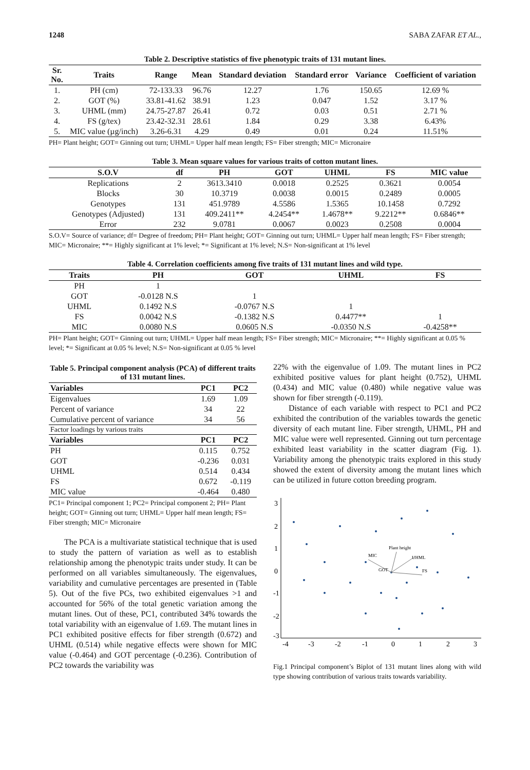1248 SABA ZAFAR ET AL.,
Table 2. Descriptive statistics of five phenotypic traits of 131 mutant lines.
| Sr. No. | Traits | Range | Mean | Standard deviation | Standard error | Variance | Coefficient of variation |
| --- | --- | --- | --- | --- | --- | --- | --- |
| 1. | PH (cm) | 72-133.33 | 96.76 | 12.27 | 1.76 | 150.65 | 12.69 % |
| 2. | GOT (%) | 33.81-41.62 | 38.91 | 1.23 | 0.047 | 1.52 | 3.17 % |
| 3. | UHML (mm) | 24.75-27.87 | 26.41 | 0.72 | 0.03 | 0.51 | 2.71 % |
| 4. | FS (g/tex) | 23.42-32.31 | 28.61 | 1.84 | 0.29 | 3.38 | 6.43% |
| 5. | MIC value (µg/inch) | 3.26-6.31 | 4.29 | 0.49 | 0.01 | 0.24 | 11.51% |
PH= Plant height; GOT= Ginning out turn; UHML= Upper half mean length; FS= Fiber strength; MIC= Micronaire
Table 3. Mean square values for various traits of cotton mutant lines.
| S.O.V | df | PH | GOT | UHML | FS | MIC value |
| --- | --- | --- | --- | --- | --- | --- |
| Replications | 2 | 3613.3410 | 0.0018 | 0.2525 | 0.3621 | 0.0054 |
| Blocks | 30 | 10.3719 | 0.0038 | 0.0015 | 0.2489 | 0.0005 |
| Genotypes | 131 | 451.9789 | 4.5586 | 1.5365 | 10.1458 | 0.7292 |
| Genotypes (Adjusted) | 131 | 409.2411** | 4.2454** | 1.4678** | 9.2212** | 0.6846** |
| Error | 232 | 9.0781 | 0.0067 | 0.0023 | 0.2508 | 0.0004 |
S.O.V= Source of variance; df= Degree of freedom; PH= Plant height; GOT= Ginning out turn; UHML= Upper half mean length; FS= Fiber strength; MIC= Micronaire; **= Highly significant at 1% level; *= Significant at 1% level; N.S= Non-significant at 1% level
Table 4. Correlation coefficients among five traits of 131 mutant lines and wild type.
| Traits | PH | GOT | UHML | FS |
| --- | --- | --- | --- | --- |
| PH | 1 | | | |
| GOT | -0.0128 N.S | 1 | | |
| UHML | 0.1492 N.S | -0.0767 N.S | 1 | |
| FS | 0.0042 N.S | -0.1382 N.S | 0.4477** | 1 |
| MIC | 0.0080 N.S | 0.0605 N.S | -0.0350 N.S | -0.4258** |
PH= Plant height; GOT= Ginning out turn; UHML= Upper half mean length; FS= Fiber strength; MIC= Micronaire; **= Highly significant at 0.05 % level; *= Significant at 0.05 % level; N.S= Non-significant at 0.05 % level
Table 5. Principal component analysis (PCA) of different traits of 131 mutant lines.
| Variables | PC1 | PC2 |
| --- | --- | --- |
| Eigenvalues | 1.69 | 1.09 |
| Percent of variance | 34 | 22 |
| Cumulative percent of variance | 34 | 56 |
| Factor loadings by various traits | | |
| Variables | PC1 | PC2 |
| PH | 0.115 | 0.752 |
| GOT | -0.236 | 0.031 |
| UHML | 0.514 | 0.434 |
| FS | 0.672 | -0.119 |
| MIC value | -0.464 | 0.480 |
PC1= Principal component 1; PC2= Principal component 2; PH= Plant height; GOT= Ginning out turn; UHML= Upper half mean length; FS= Fiber strength; MIC= Micronaire
The PCA is a multivariate statistical technique that is used to study the pattern of variation as well as to establish relationship among the phenotypic traits under study. It can be performed on all variables simultaneously. The eigenvalues, variability and cumulative percentages are presented in (Table 5). Out of the five PCs, two exhibited eigenvalues >1 and accounted for 56% of the total genetic variation among the mutant lines. Out of these, PC1, contributed 34% towards the total variability with an eigenvalue of 1.69. The mutant lines in PC1 exhibited positive effects for fiber strength (0.672) and UHML (0.514) while negative effects were shown for MIC value (-0.464) and GOT percentage (-0.236). Contribution of PC2 towards the variability was
22% with the eigenvalue of 1.09. The mutant lines in PC2 exhibited positive values for plant height (0.752), UHML (0.434) and MIC value (0.480) while negative value was shown for fiber strength (-0.119).
Distance of each variable with respect to PC1 and PC2 exhibited the contribution of the variables towards the genetic diversity of each mutant line. Fiber strength, UHML, PH and MIC value were well represented. Ginning out turn percentage exhibited least variability in the scatter diagram (Fig. 1). Variability among the phenotypic traits explored in this study showed the extent of diversity among the mutant lines which can be utilized in future cotton breeding program.
3
2
1
0
-1
-2
-3
-4
-3
-2
-1
0
1
2
3
Plant height
UHML
FS
MIC
GOT
Fig.1 Principal component’s Biplot of 131 mutant lines along with wild type showing contribution of various traits towards variability.